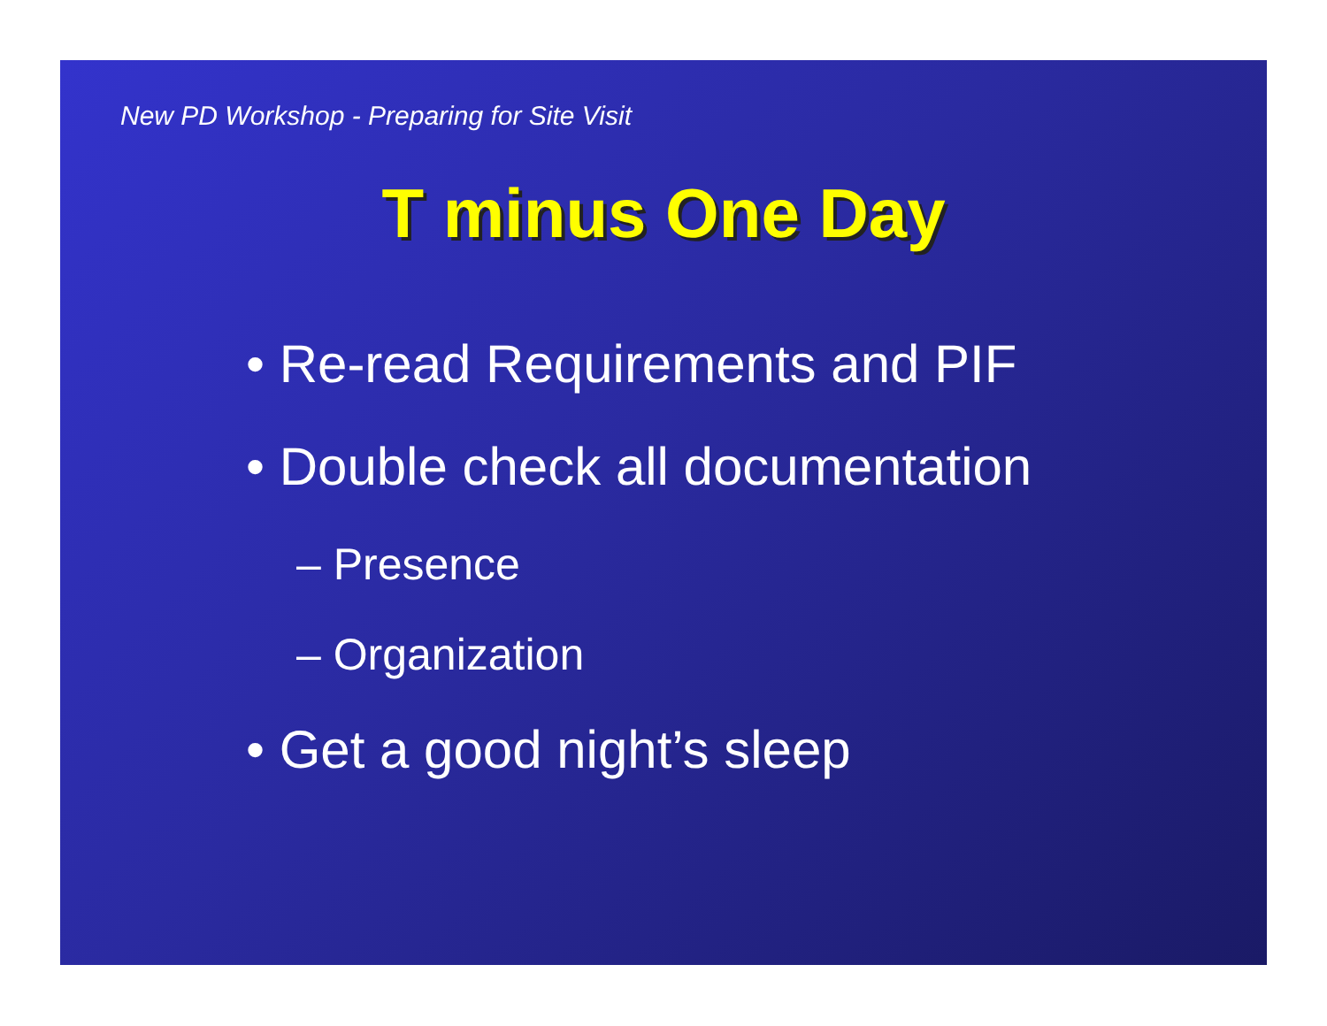New PD Workshop - Preparing for Site Visit
T minus One Day
• Re-read Requirements and PIF
• Double check all documentation
– Presence
– Organization
• Get a good night’s sleep